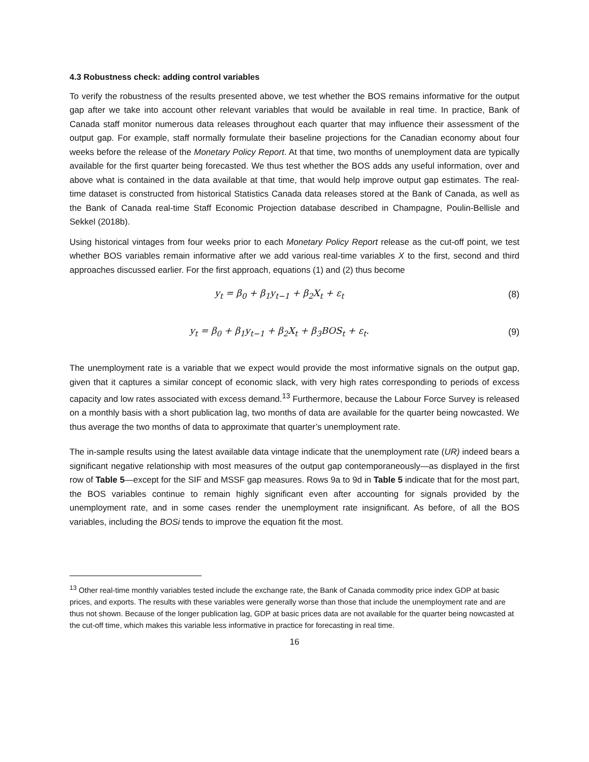4.3 Robustness check: adding control variables
To verify the robustness of the results presented above, we test whether the BOS remains informative for the output gap after we take into account other relevant variables that would be available in real time. In practice, Bank of Canada staff monitor numerous data releases throughout each quarter that may influence their assessment of the output gap. For example, staff normally formulate their baseline projections for the Canadian economy about four weeks before the release of the Monetary Policy Report. At that time, two months of unemployment data are typically available for the first quarter being forecasted. We thus test whether the BOS adds any useful information, over and above what is contained in the data available at that time, that would help improve output gap estimates. The real-time dataset is constructed from historical Statistics Canada data releases stored at the Bank of Canada, as well as the Bank of Canada real-time Staff Economic Projection database described in Champagne, Poulin-Bellisle and Sekkel (2018b).
Using historical vintages from four weeks prior to each Monetary Policy Report release as the cut-off point, we test whether BOS variables remain informative after we add various real-time variables X to the first, second and third approaches discussed earlier. For the first approach, equations (1) and (2) thus become
y<sub>t</sub> = β<sub>0</sub> + β<sub>1</sub>y<sub>t−1</sub> + β<sub>2</sub>X<sub>t</sub> + ε<sub>t</sub> (8)
y<sub>t</sub> = β<sub>0</sub> + β<sub>1</sub>y<sub>t−1</sub> + β<sub>2</sub>X<sub>t</sub> + β<sub>3</sub>BOS<sub>t</sub> + ε<sub>t</sub>. (9)
The unemployment rate is a variable that we expect would provide the most informative signals on the output gap, given that it captures a similar concept of economic slack, with very high rates corresponding to periods of excess capacity and low rates associated with excess demand.<sup>13</sup> Furthermore, because the Labour Force Survey is released on a monthly basis with a short publication lag, two months of data are available for the quarter being nowcasted. We thus average the two months of data to approximate that quarter’s unemployment rate.
The in-sample results using the latest available data vintage indicate that the unemployment rate (UR) indeed bears a significant negative relationship with most measures of the output gap contemporaneously—as displayed in the first row of Table 5—except for the SIF and MSSF gap measures. Rows 9a to 9d in Table 5 indicate that for the most part, the BOS variables continue to remain highly significant even after accounting for signals provided by the unemployment rate, and in some cases render the unemployment rate insignificant. As before, of all the BOS variables, including the BOSi tends to improve the equation fit the most.
<sup>13</sup> Other real-time monthly variables tested include the exchange rate, the Bank of Canada commodity price index GDP at basic prices, and exports. The results with these variables were generally worse than those that include the unemployment rate and are thus not shown. Because of the longer publication lag, GDP at basic prices data are not available for the quarter being nowcasted at the cut-off time, which makes this variable less informative in practice for forecasting in real time.
16